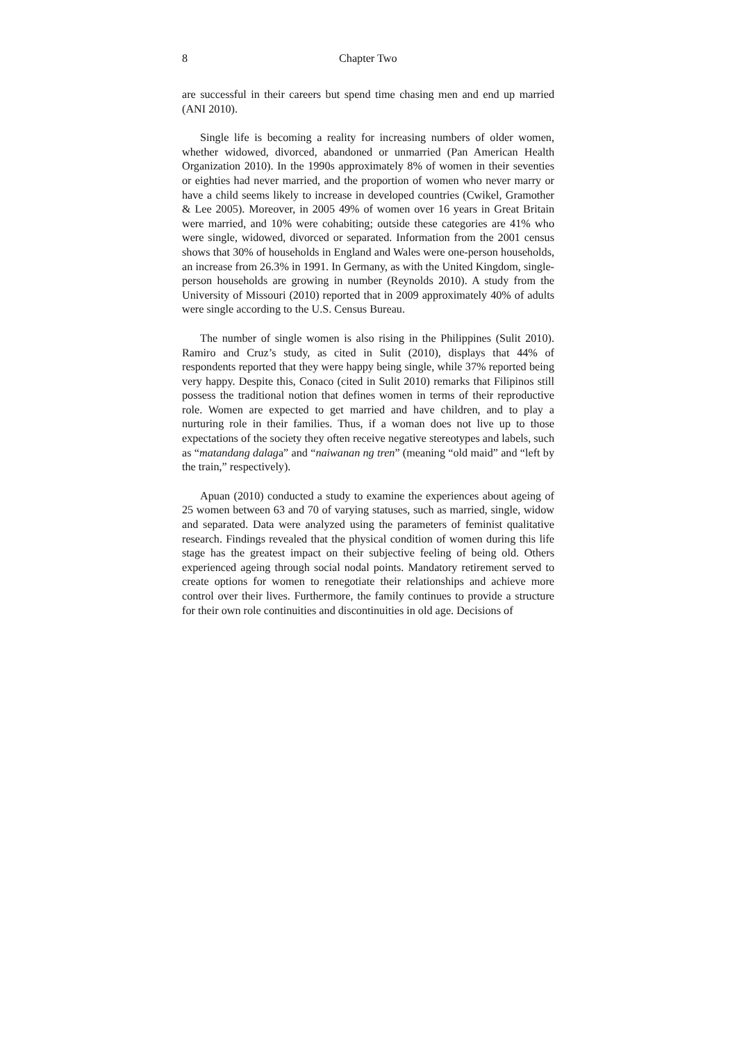8 Chapter Two
are successful in their careers but spend time chasing men and end up married (ANI 2010).
Single life is becoming a reality for increasing numbers of older women, whether widowed, divorced, abandoned or unmarried (Pan American Health Organization 2010). In the 1990s approximately 8% of women in their seventies or eighties had never married, and the proportion of women who never marry or have a child seems likely to increase in developed countries (Cwikel, Gramother & Lee 2005). Moreover, in 2005 49% of women over 16 years in Great Britain were married, and 10% were cohabiting; outside these categories are 41% who were single, widowed, divorced or separated. Information from the 2001 census shows that 30% of households in England and Wales were one-person households, an increase from 26.3% in 1991. In Germany, as with the United Kingdom, single-person households are growing in number (Reynolds 2010). A study from the University of Missouri (2010) reported that in 2009 approximately 40% of adults were single according to the U.S. Census Bureau.
The number of single women is also rising in the Philippines (Sulit 2010). Ramiro and Cruz’s study, as cited in Sulit (2010), displays that 44% of respondents reported that they were happy being single, while 37% reported being very happy. Despite this, Conaco (cited in Sulit 2010) remarks that Filipinos still possess the traditional notion that defines women in terms of their reproductive role. Women are expected to get married and have children, and to play a nurturing role in their families. Thus, if a woman does not live up to those expectations of the society they often receive negative stereotypes and labels, such as “matandang dalaga” and “naiwanan ng tren” (meaning “old maid” and “left by the train,” respectively).
Apuan (2010) conducted a study to examine the experiences about ageing of 25 women between 63 and 70 of varying statuses, such as married, single, widow and separated. Data were analyzed using the parameters of feminist qualitative research. Findings revealed that the physical condition of women during this life stage has the greatest impact on their subjective feeling of being old. Others experienced ageing through social nodal points. Mandatory retirement served to create options for women to renegotiate their relationships and achieve more control over their lives. Furthermore, the family continues to provide a structure for their own role continuities and discontinuities in old age. Decisions of